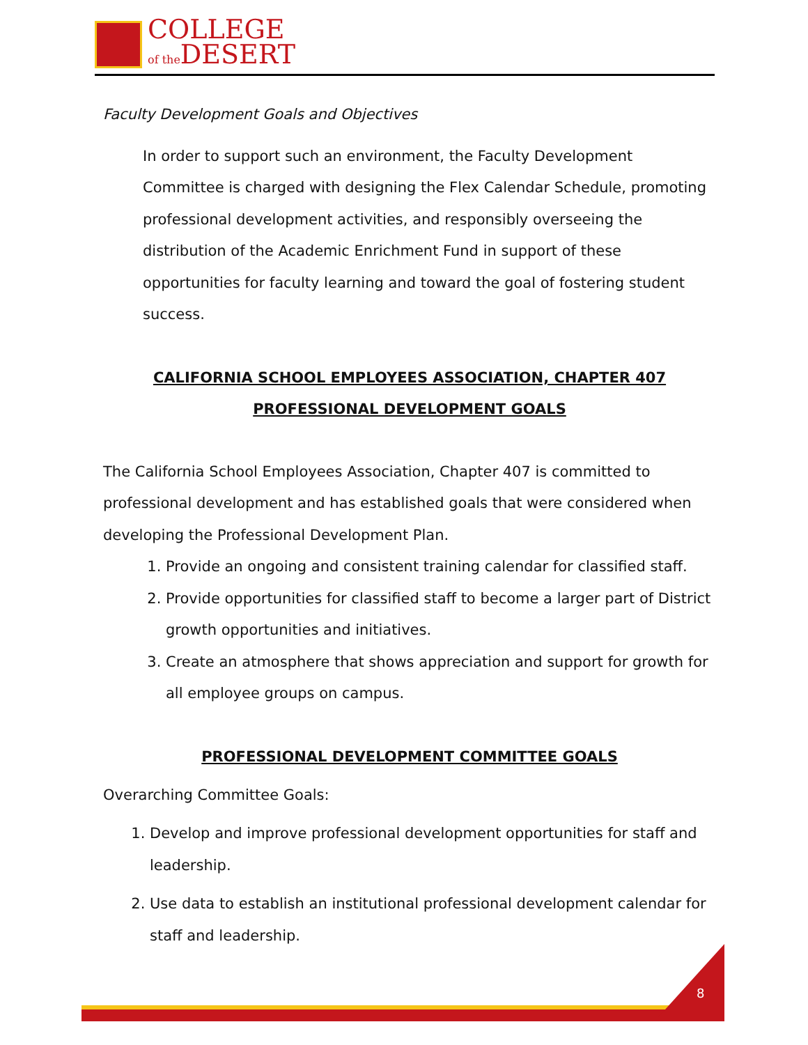COLLEGE
of the DESERT
Faculty Development Goals and Objectives
In order to support such an environment, the Faculty Development Committee is charged with designing the Flex Calendar Schedule, promoting professional development activities, and responsibly overseeing the distribution of the Academic Enrichment Fund in support of these opportunities for faculty learning and toward the goal of fostering student success.
CALIFORNIA SCHOOL EMPLOYEES ASSOCIATION, CHAPTER 407
PROFESSIONAL DEVELOPMENT GOALS
The California School Employees Association, Chapter 407 is committed to professional development and has established goals that were considered when developing the Professional Development Plan.
1. Provide an ongoing and consistent training calendar for classified staff.
2. Provide opportunities for classified staff to become a larger part of District growth opportunities and initiatives.
3. Create an atmosphere that shows appreciation and support for growth for all employee groups on campus.
PROFESSIONAL DEVELOPMENT COMMITTEE GOALS
Overarching Committee Goals:
1. Develop and improve professional development opportunities for staff and leadership.
2. Use data to establish an institutional professional development calendar for staff and leadership.
8